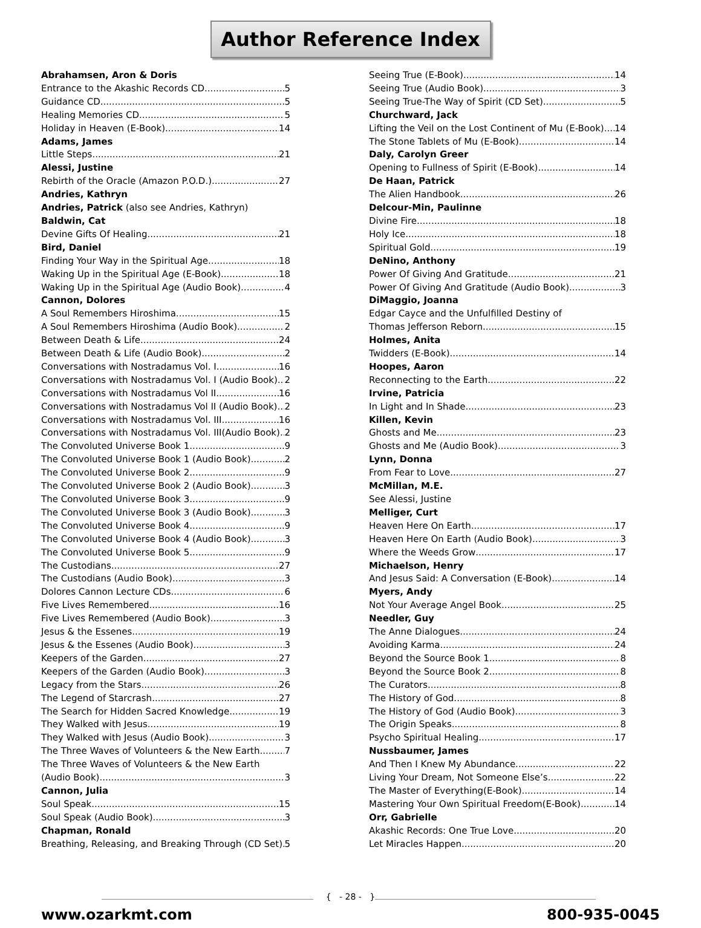Author Reference Index
Abrahamsen, Aron & Doris
Entrance to the Akashic Records CD 5
Guidance CD 5
Healing Memories CD 5
Holiday in Heaven (E-Book) 14
Adams, James
Little Steps 21
Alessi, Justine
Rebirth of the Oracle (Amazon P.O.D.) 27
Andries, Kathryn
Andries, Patrick (also see Andries, Kathryn)
Baldwin, Cat
Devine Gifts Of Healing 21
Bird, Daniel
Finding Your Way in the Spiritual Age 18
Waking Up in the Spiritual Age (E-Book) 18
Waking Up in the Spiritual Age (Audio Book) 4
Cannon, Dolores
A Soul Remembers Hiroshima 15
A Soul Remembers Hiroshima (Audio Book) 2
Between Death & Life 24
Between Death & Life (Audio Book) 2
Conversations with Nostradamus Vol. I 16
Conversations with Nostradamus Vol. I (Audio Book) 2
Conversations with Nostradamus Vol II 16
Conversations with Nostradamus Vol II (Audio Book) 2
Conversations with Nostradamus Vol. III 16
Conversations with Nostradamus Vol. III(Audio Book) 2
The Convoluted Universe Book 1 9
The Convoluted Universe Book 1 (Audio Book) 2
The Convoluted Universe Book 2 9
The Convoluted Universe Book 2 (Audio Book) 3
The Convoluted Universe Book 3 9
The Convoluted Universe Book 3 (Audio Book) 3
The Convoluted Universe Book 4 9
The Convoluted Universe Book 4 (Audio Book) 3
The Convoluted Universe Book 5 9
The Custodians 27
The Custodians (Audio Book) 3
Dolores Cannon Lecture CDs 6
Five Lives Remembered 16
Five Lives Remembered (Audio Book) 3
Jesus & the Essenes 19
Jesus & the Essenes (Audio Book) 3
Keepers of the Garden 27
Keepers of the Garden (Audio Book) 3
Legacy from the Stars 26
The Legend of Starcrash 27
The Search for Hidden Sacred Knowledge 19
They Walked with Jesus 19
They Walked with Jesus (Audio Book) 3
The Three Waves of Volunteers & the New Earth 7
The Three Waves of Volunteers & the New Earth
(Audio Book) 3
Cannon, Julia
Soul Speak 15
Soul Speak (Audio Book) 3
Chapman, Ronald
Breathing, Releasing, and Breaking Through (CD Set) 5
Seeing True (E-Book) 14
Seeing True (Audio Book) 3
Seeing True-The Way of Spirit (CD Set) 5
Churchward, Jack
Lifting the Veil on the Lost Continent of Mu (E-Book) 14
The Stone Tablets of Mu (E-Book) 14
Daly, Carolyn Greer
Opening to Fullness of Spirit (E-Book) 14
De Haan, Patrick
The Alien Handbook 26
Delcour-Min, Paulinne
Divine Fire 18
Holy Ice 18
Spiritual Gold 19
DeNino, Anthony
Power Of Giving And Gratitude 21
Power Of Giving And Gratitude (Audio Book) 3
DiMaggio, Joanna
Edgar Cayce and the Unfulfilled Destiny of
Thomas Jefferson Reborn 15
Holmes, Anita
Twidders (E-Book) 14
Hoopes, Aaron
Reconnecting to the Earth 22
Irvine, Patricia
In Light and In Shade 23
Killen, Kevin
Ghosts and Me 23
Ghosts and Me (Audio Book) 3
Lynn, Donna
From Fear to Love 27
McMillan, M.E.
See Alessi, Justine
Melliger, Curt
Heaven Here On Earth 17
Heaven Here On Earth (Audio Book) 3
Where the Weeds Grow 17
Michaelson, Henry
And Jesus Said: A Conversation (E-Book) 14
Myers, Andy
Not Your Average Angel Book 25
Needler, Guy
The Anne Dialogues 24
Avoiding Karma 24
Beyond the Source Book 1 8
Beyond the Source Book 2 8
The Curators 8
The History of God 8
The History of God (Audio Book) 3
The Origin Speaks 8
Psycho Spiritual Healing 17
Nussbaumer, James
And Then I Knew My Abundance 22
Living Your Dream, Not Someone Else’s 22
The Master of Everything(E-Book) 14
Mastering Your Own Spiritual Freedom(E-Book) 14
Orr, Gabrielle
Akashic Records: One True Love 20
Let Miracles Happen 20
{ - 28 - }
www.ozarkmt.com 800-935-0045